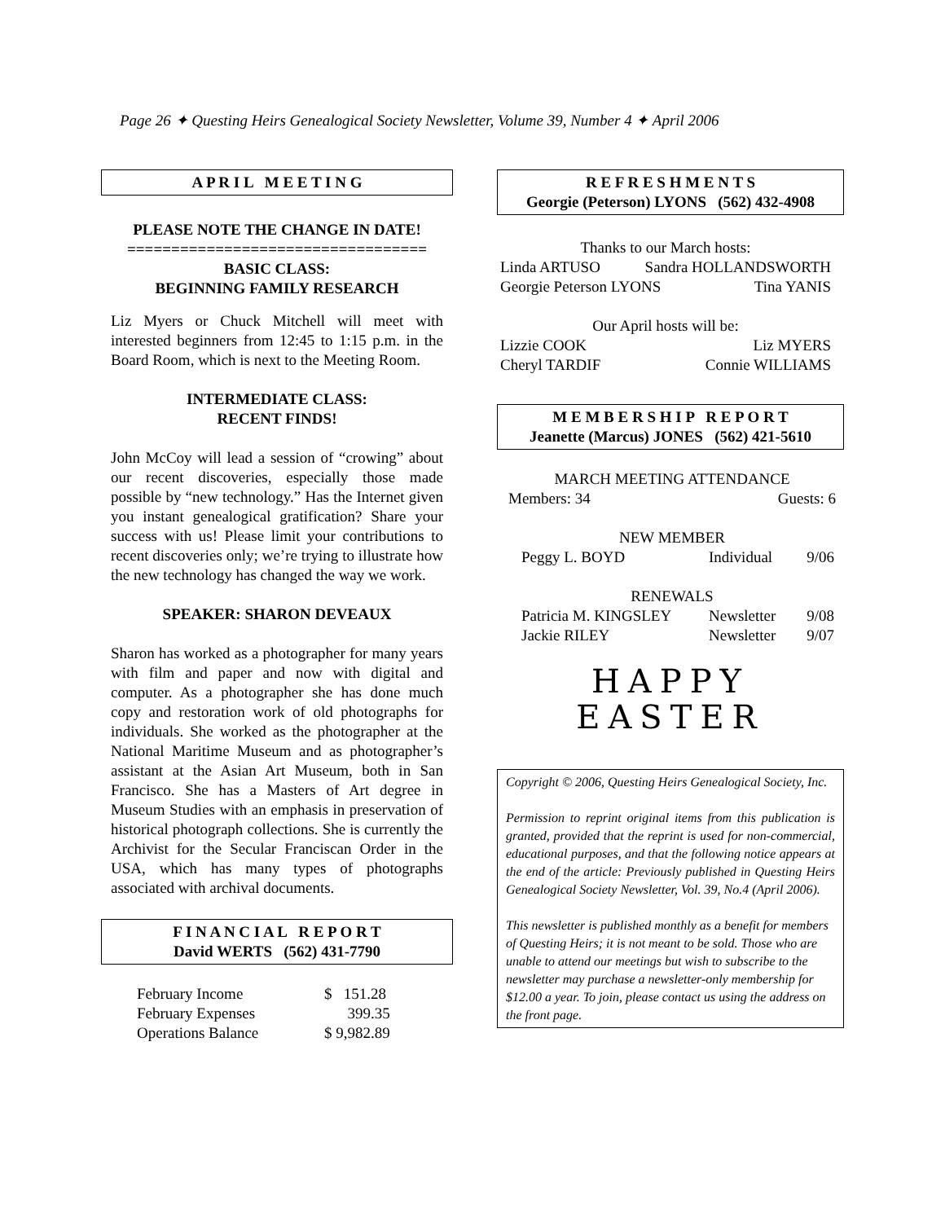Page 26 ✦ Questing Heirs Genealogical Society Newsletter, Volume 39, Number 4 ✦ April 2006
A P R I L M E E T I N G
PLEASE NOTE THE CHANGE IN DATE!
==================================
BASIC CLASS:
BEGINNING FAMILY RESEARCH
Liz Myers or Chuck Mitchell will meet with interested beginners from 12:45 to 1:15 p.m. in the Board Room, which is next to the Meeting Room.
INTERMEDIATE CLASS:
RECENT FINDS!
John McCoy will lead a session of “crowing” about our recent discoveries, especially those made possible by “new technology.” Has the Internet given you instant genealogical gratification? Share your success with us! Please limit your contributions to recent discoveries only; we’re trying to illustrate how the new technology has changed the way we work.
SPEAKER: SHARON DEVEAUX
Sharon has worked as a photographer for many years with film and paper and now with digital and computer. As a photographer she has done much copy and restoration work of old photographs for individuals. She worked as the photographer at the National Maritime Museum and as photographer’s assistant at the Asian Art Museum, both in San Francisco. She has a Masters of Art degree in Museum Studies with an emphasis in preservation of historical photograph collections. She is currently the Archivist for the Secular Franciscan Order in the USA, which has many types of photographs associated with archival documents.
F I N A N C I A L R E P O R T
David WERTS (562) 431-7790
| February Income | $ 151.28 |
| February Expenses | 399.35 |
| Operations Balance | $ 9,982.89 |
R E F R E S H M E N T S
Georgie (Peterson) LYONS (562) 432-4908
Thanks to our March hosts:
Linda ARTUSO Sandra HOLLANDSWORTH
Georgie Peterson LYONS Tina YANIS
Our April hosts will be:
Lizzie COOK Liz MYERS
Cheryl TARDIF Connie WILLIAMS
M E M B E R S H I P R E P O R T
Jeanette (Marcus) JONES (562) 421-5610
MARCH MEETING ATTENDANCE
Members: 34 Guests: 6
NEW MEMBER
| Peggy L. BOYD | Individual | 9/06 |
RENEWALS
| Patricia M. KINGSLEY | Newsletter | 9/08 |
| Jackie RILEY | Newsletter | 9/07 |
HAPPY
EASTER
Copyright © 2006, Questing Heirs Genealogical Society, Inc.
Permission to reprint original items from this publication is granted, provided that the reprint is used for non-commercial, educational purposes, and that the following notice appears at the end of the article: Previously published in Questing Heirs Genealogical Society Newsletter, Vol. 39, No.4 (April 2006).
This newsletter is published monthly as a benefit for members of Questing Heirs; it is not meant to be sold. Those who are unable to attend our meetings but wish to subscribe to the newsletter may purchase a newsletter-only membership for $12.00 a year. To join, please contact us using the address on the front page.